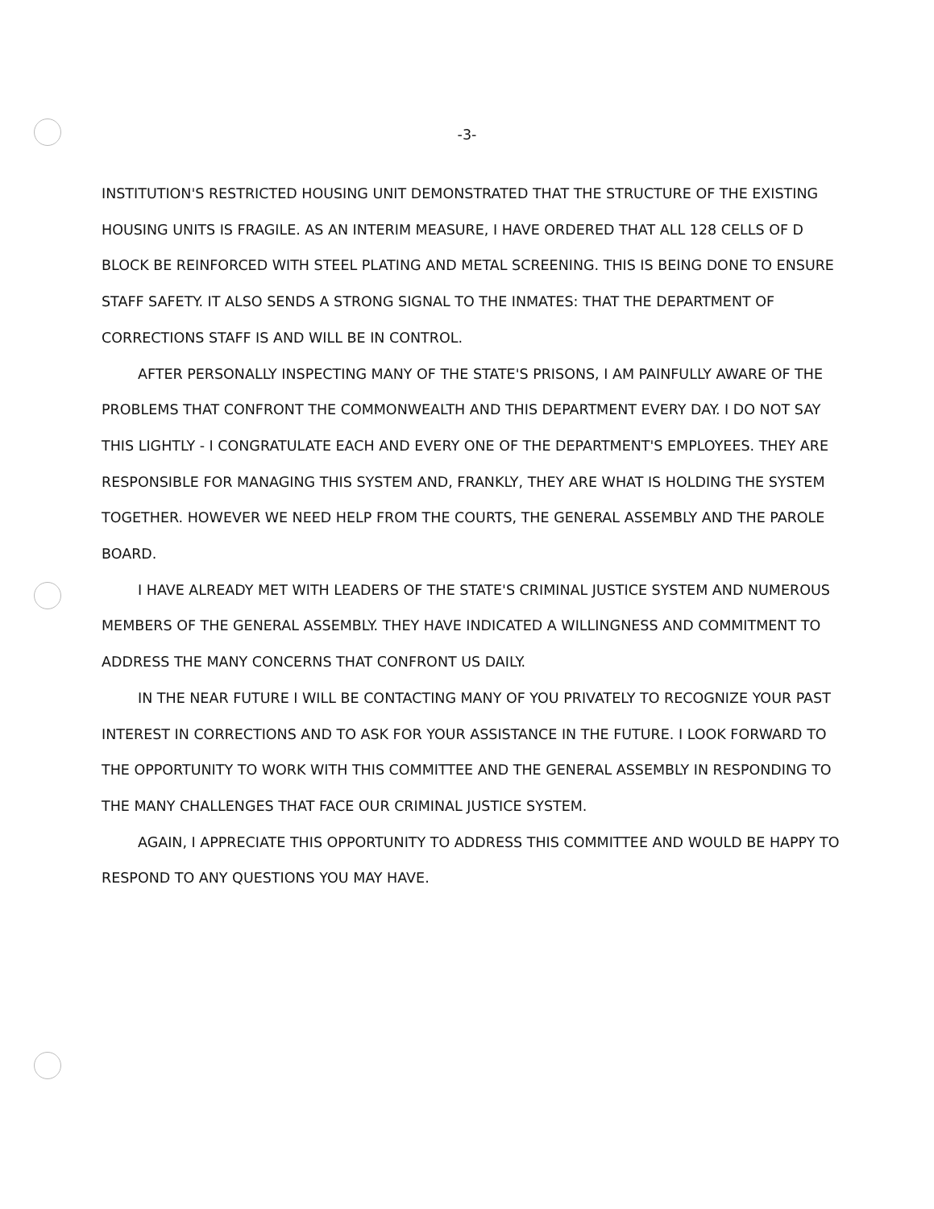-3-
INSTITUTION'S RESTRICTED HOUSING UNIT DEMONSTRATED THAT THE STRUCTURE OF THE EXISTING HOUSING UNITS IS FRAGILE. AS AN INTERIM MEASURE, I HAVE ORDERED THAT ALL 128 CELLS OF D BLOCK BE REINFORCED WITH STEEL PLATING AND METAL SCREENING. THIS IS BEING DONE TO ENSURE STAFF SAFETY. IT ALSO SENDS A STRONG SIGNAL TO THE INMATES: THAT THE DEPARTMENT OF CORRECTIONS STAFF IS AND WILL BE IN CONTROL.
AFTER PERSONALLY INSPECTING MANY OF THE STATE'S PRISONS, I AM PAINFULLY AWARE OF THE PROBLEMS THAT CONFRONT THE COMMONWEALTH AND THIS DEPARTMENT EVERY DAY. I DO NOT SAY THIS LIGHTLY - I CONGRATULATE EACH AND EVERY ONE OF THE DEPARTMENT'S EMPLOYEES. THEY ARE RESPONSIBLE FOR MANAGING THIS SYSTEM AND, FRANKLY, THEY ARE WHAT IS HOLDING THE SYSTEM TOGETHER. HOWEVER WE NEED HELP FROM THE COURTS, THE GENERAL ASSEMBLY AND THE PAROLE BOARD.
I HAVE ALREADY MET WITH LEADERS OF THE STATE'S CRIMINAL JUSTICE SYSTEM AND NUMEROUS MEMBERS OF THE GENERAL ASSEMBLY. THEY HAVE INDICATED A WILLINGNESS AND COMMITMENT TO ADDRESS THE MANY CONCERNS THAT CONFRONT US DAILY.
IN THE NEAR FUTURE I WILL BE CONTACTING MANY OF YOU PRIVATELY TO RECOGNIZE YOUR PAST INTEREST IN CORRECTIONS AND TO ASK FOR YOUR ASSISTANCE IN THE FUTURE. I LOOK FORWARD TO THE OPPORTUNITY TO WORK WITH THIS COMMITTEE AND THE GENERAL ASSEMBLY IN RESPONDING TO THE MANY CHALLENGES THAT FACE OUR CRIMINAL JUSTICE SYSTEM.
AGAIN, I APPRECIATE THIS OPPORTUNITY TO ADDRESS THIS COMMITTEE AND WOULD BE HAPPY TO RESPOND TO ANY QUESTIONS YOU MAY HAVE.